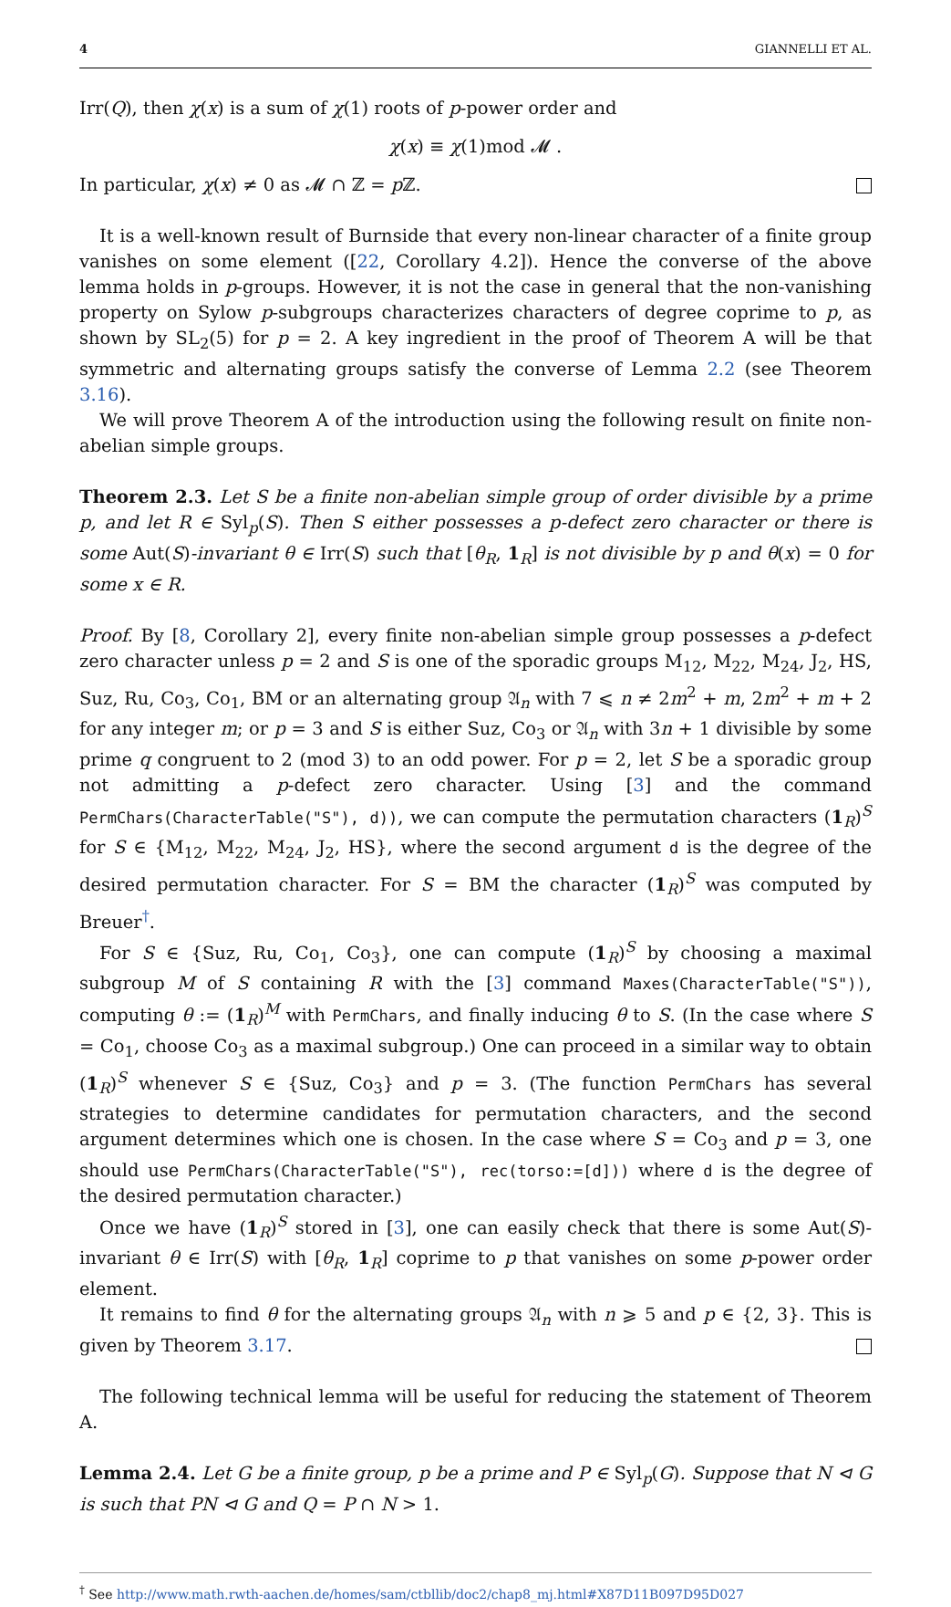4 GIANNELLI ET AL.
Irr(Q), then χ(x) is a sum of χ(1) roots of p-power order and
χ(x) ≡ χ(1)mod 𝓜 .
In particular, χ(x) ≠ 0 as 𝓜 ∩ ℤ = p ℤ.
It is a well-known result of Burnside that every non-linear character of a finite group vanishes on some element ([22, Corollary 4.2]). Hence the converse of the above lemma holds in p-groups. However, it is not the case in general that the non-vanishing property on Sylow p-subgroups characterizes characters of degree coprime to p, as shown by SL<sub>2</sub>(5) for p = 2. A key ingredient in the proof of Theorem A will be that symmetric and alternating groups satisfy the converse of Lemma 2.2 (see Theorem 3.16).
We will prove Theorem A of the introduction using the following result on finite non-abelian simple groups.
Theorem 2.3. Let S be a finite non-abelian simple group of order divisible by a prime p, and let R ∈ Syl<sub>p</sub>(S). Then S either possesses a p-defect zero character or there is some Aut(S)-invariant θ ∈ Irr(S) such that [θ<sub>R</sub>, 1<sub>R</sub>] is not divisible by p and θ(x) = 0 for some x ∈ R.
Proof. By [8, Corollary 2], every finite non-abelian simple group possesses a p-defect zero character unless p = 2 and S is one of the sporadic groups M<sub>12</sub>, M<sub>22</sub>, M<sub>24</sub>, J<sub>2</sub>, HS, Suz, Ru, Co<sub>3</sub>, Co<sub>1</sub>, BM or an alternating group 𝔄<sub>n</sub> with 7 ⩽ n ≠ 2m<sup>2</sup> + m, 2m<sup>2</sup> + m + 2 for any integer m; or p = 3 and S is either Suz, Co<sub>3</sub> or 𝔄<sub>n</sub> with 3n + 1 divisible by some prime q congruent to 2 (mod 3) to an odd power. For p = 2, let S be a sporadic group not admitting a p-defect zero character. Using [3] and the command PermChars(CharacterTable("S"), d)), we can compute the permutation characters (1<sub>R</sub>)<sup>S</sup> for S ∈ {M<sub>12</sub>, M<sub>22</sub>, M<sub>24</sub>, J<sub>2</sub>, HS}, where the second argument d is the degree of the desired permutation character. For S = BM the character (1<sub>R</sub>)<sup>S</sup> was computed by Breuer<sup>†</sup>.
For S ∈ {Suz, Ru, Co<sub>1</sub>, Co<sub>3</sub>}, one can compute (1<sub>R</sub>)<sup>S</sup> by choosing a maximal subgroup M of S containing R with the [3] command Maxes(CharacterTable("S")), computing θ := (1<sub>R</sub>)<sup>M</sup> with PermChars, and finally inducing θ to S. (In the case where S = Co<sub>1</sub>, choose Co<sub>3</sub> as a maximal subgroup.) One can proceed in a similar way to obtain (1<sub>R</sub>)<sup>S</sup> whenever S ∈ {Suz, Co<sub>3</sub>} and p = 3. (The function PermChars has several strategies to determine candidates for permutation characters, and the second argument determines which one is chosen. In the case where S = Co<sub>3</sub> and p = 3, one should use PermChars(CharacterTable("S"), rec(torso:=[d])) where d is the degree of the desired permutation character.)
Once we have (1<sub>R</sub>)<sup>S</sup> stored in [3], one can easily check that there is some Aut(S)-invariant θ ∈ Irr(S) with [θ<sub>R</sub>, 1<sub>R</sub>] coprime to p that vanishes on some p-power order element.
It remains to find θ for the alternating groups 𝔄<sub>n</sub> with n ⩾ 5 and p ∈ {2, 3}. This is given by Theorem 3.17.
The following technical lemma will be useful for reducing the statement of Theorem A.
Lemma 2.4. Let G be a finite group, p be a prime and P ∈ Syl<sub>p</sub>(G). Suppose that N ⊲ G is such that PN ⊲ G and Q = P ∩ N > 1.
<sup>†</sup> See http://www.math.rwth-aachen.de/homes/sam/ctbllib/doc2/chap8_mj.html#X87D11B097D95D027